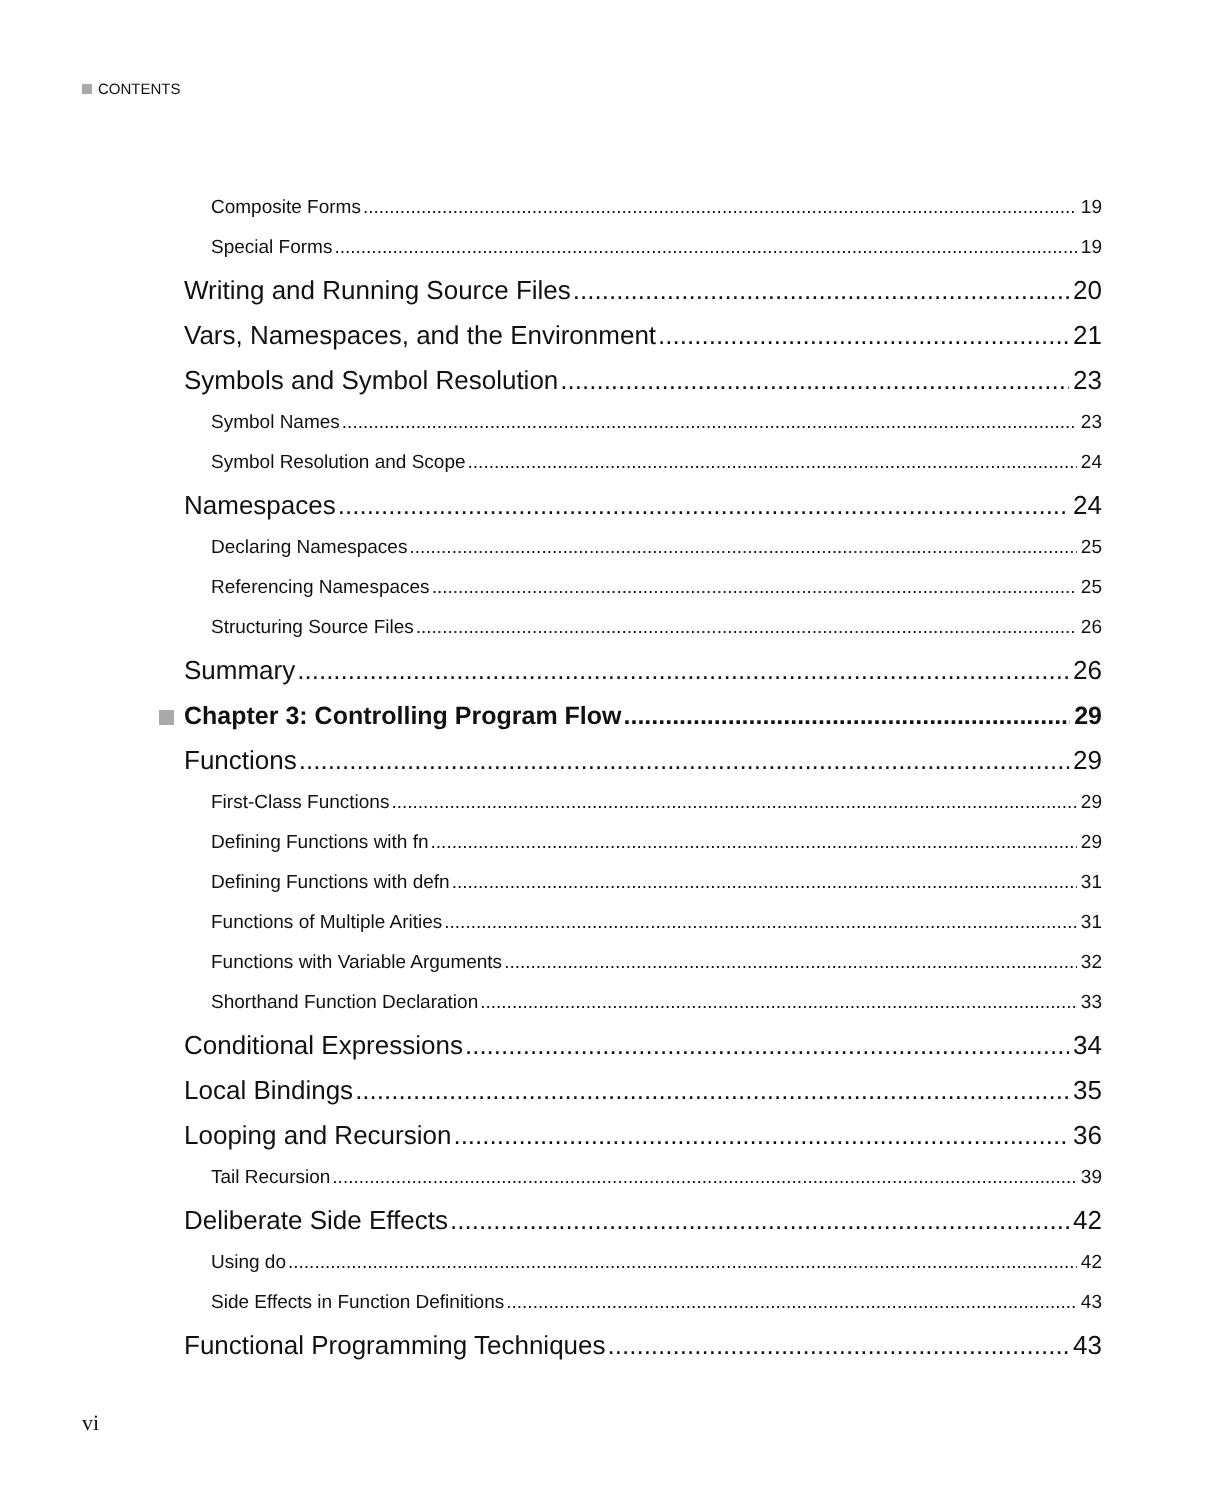CONTENTS
Composite Forms 19
Special Forms 19
Writing and Running Source Files 20
Vars, Namespaces, and the Environment 21
Symbols and Symbol Resolution 23
Symbol Names 23
Symbol Resolution and Scope 24
Namespaces 24
Declaring Namespaces 25
Referencing Namespaces 25
Structuring Source Files 26
Summary 26
Chapter 3: Controlling Program Flow 29
Functions 29
First-Class Functions 29
Defining Functions with fn 29
Defining Functions with defn 31
Functions of Multiple Arities 31
Functions with Variable Arguments 32
Shorthand Function Declaration 33
Conditional Expressions 34
Local Bindings 35
Looping and Recursion 36
Tail Recursion 39
Deliberate Side Effects 42
Using do 42
Side Effects in Function Definitions 43
Functional Programming Techniques 43
vi